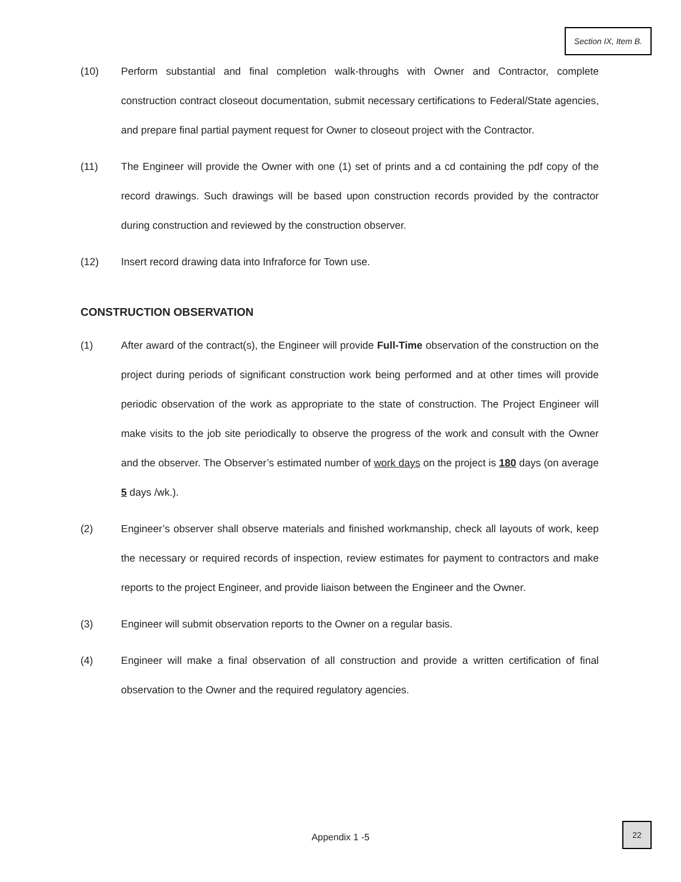Section IX, Item B.
(10) Perform substantial and final completion walk-throughs with Owner and Contractor, complete construction contract closeout documentation, submit necessary certifications to Federal/State agencies, and prepare final partial payment request for Owner to closeout project with the Contractor.
(11) The Engineer will provide the Owner with one (1) set of prints and a cd containing the pdf copy of the record drawings. Such drawings will be based upon construction records provided by the contractor during construction and reviewed by the construction observer.
(12) Insert record drawing data into Infraforce for Town use.
CONSTRUCTION OBSERVATION
(1) After award of the contract(s), the Engineer will provide Full-Time observation of the construction on the project during periods of significant construction work being performed and at other times will provide periodic observation of the work as appropriate to the state of construction. The Project Engineer will make visits to the job site periodically to observe the progress of the work and consult with the Owner and the observer. The Observer’s estimated number of work days on the project is 180 days (on average 5 days /wk.).
(2) Engineer’s observer shall observe materials and finished workmanship, check all layouts of work, keep the necessary or required records of inspection, review estimates for payment to contractors and make reports to the project Engineer, and provide liaison between the Engineer and the Owner.
(3) Engineer will submit observation reports to the Owner on a regular basis.
(4) Engineer will make a final observation of all construction and provide a written certification of final observation to the Owner and the required regulatory agencies.
Appendix 1 -5
22